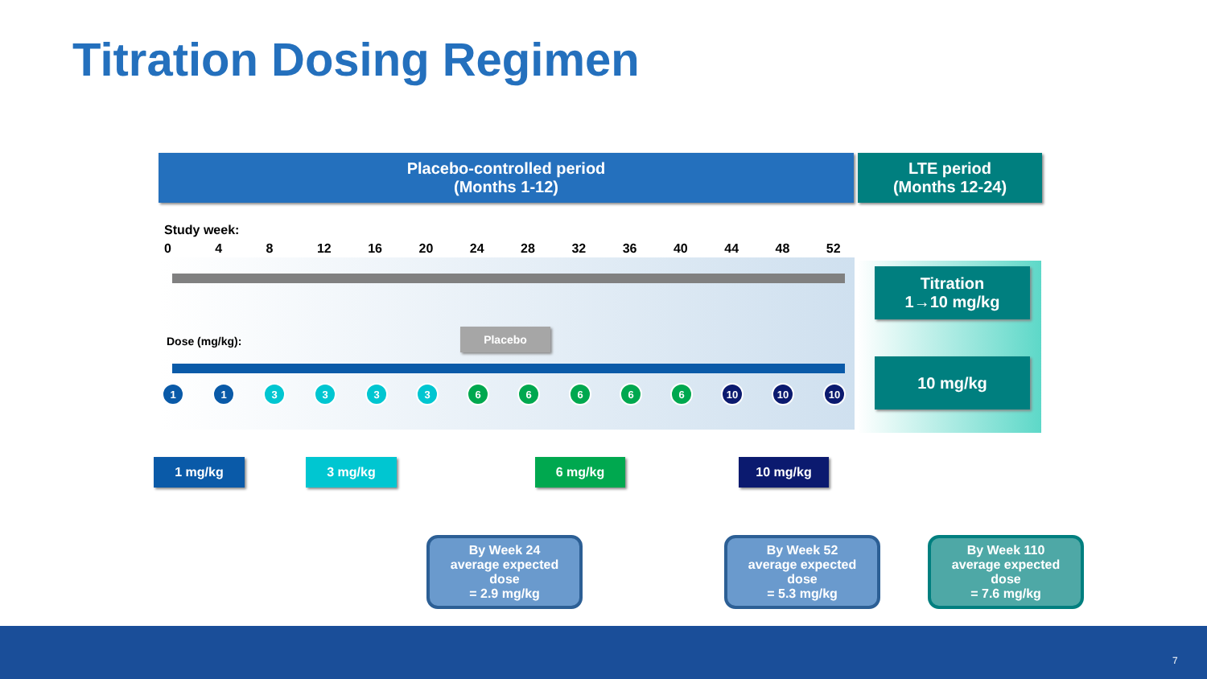Titration Dosing Regimen
Placebo-controlled period
(Months 1-12)
LTE period
(Months 12-24)
Study week:
0 4 8 12 16 20 24 28 32 36 40 44 48 52
Dose (mg/kg):
Placebo
Titration
1→10 mg/kg
10 mg/kg
1 1 3 3 3 3 6 6 6 6 6 10 10 10
1 mg/kg 3 mg/kg 6 mg/kg 10 mg/kg
By Week 24
average expected
dose
= 2.9 mg/kg
By Week 52
average expected
dose
= 5.3 mg/kg
By Week 110
average expected
dose
= 7.6 mg/kg
7